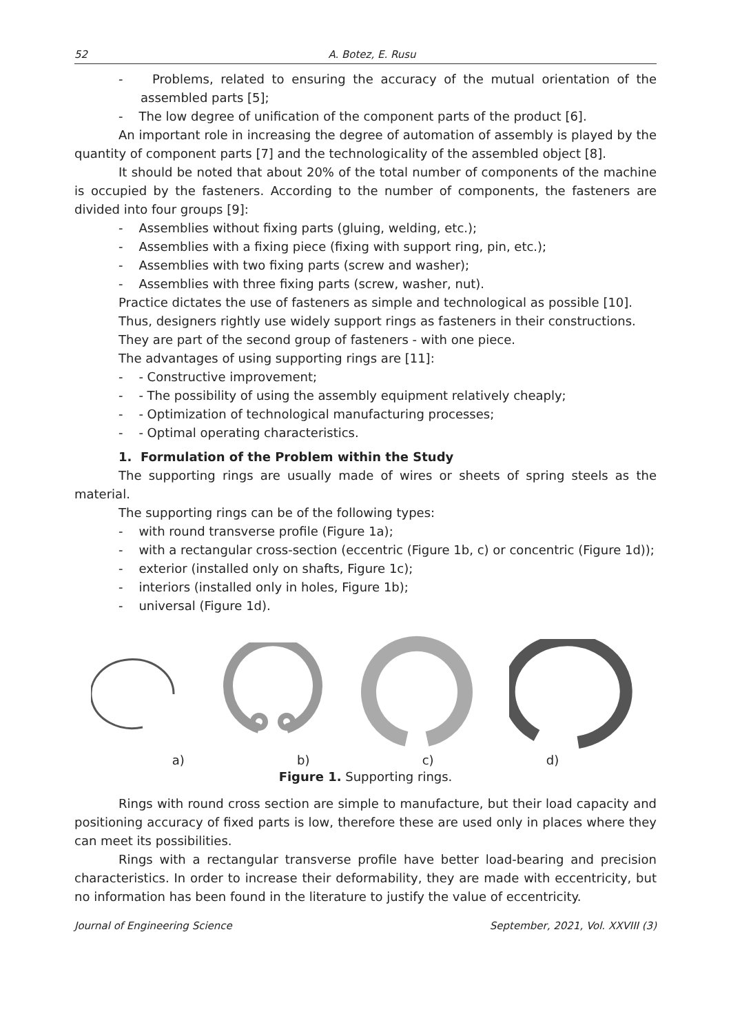52 A. Botez, E. Rusu
- Problems, related to ensuring the accuracy of the mutual orientation of the assembled parts [5];
- The low degree of unification of the component parts of the product [6].
An important role in increasing the degree of automation of assembly is played by the quantity of component parts [7] and the technologicality of the assembled object [8].
It should be noted that about 20% of the total number of components of the machine is occupied by the fasteners. According to the number of components, the fasteners are divided into four groups [9]:
- Assemblies without fixing parts (gluing, welding, etc.);
- Assemblies with a fixing piece (fixing with support ring, pin, etc.);
- Assemblies with two fixing parts (screw and washer);
- Assemblies with three fixing parts (screw, washer, nut).
Practice dictates the use of fasteners as simple and technological as possible [10].
Thus, designers rightly use widely support rings as fasteners in their constructions.
They are part of the second group of fasteners - with one piece.
The advantages of using supporting rings are [11]:
- - Constructive improvement;
- - The possibility of using the assembly equipment relatively cheaply;
- - Optimization of technological manufacturing processes;
- - Optimal operating characteristics.
1. Formulation of the Problem within the Study
The supporting rings are usually made of wires or sheets of spring steels as the material.
The supporting rings can be of the following types:
- with round transverse profile (Figure 1a);
- with a rectangular cross-section (eccentric (Figure 1b, c) or concentric (Figure 1d));
- exterior (installed only on shafts, Figure 1c);
- interiors (installed only in holes, Figure 1b);
- universal (Figure 1d).
a) b) c) d)
Figure 1. Supporting rings.
Rings with round cross section are simple to manufacture, but their load capacity and positioning accuracy of fixed parts is low, therefore these are used only in places where they can meet its possibilities.
Rings with a rectangular transverse profile have better load-bearing and precision characteristics. In order to increase their deformability, they are made with eccentricity, but no information has been found in the literature to justify the value of eccentricity.
Journal of Engineering Science September, 2021, Vol. XXVIII (3)